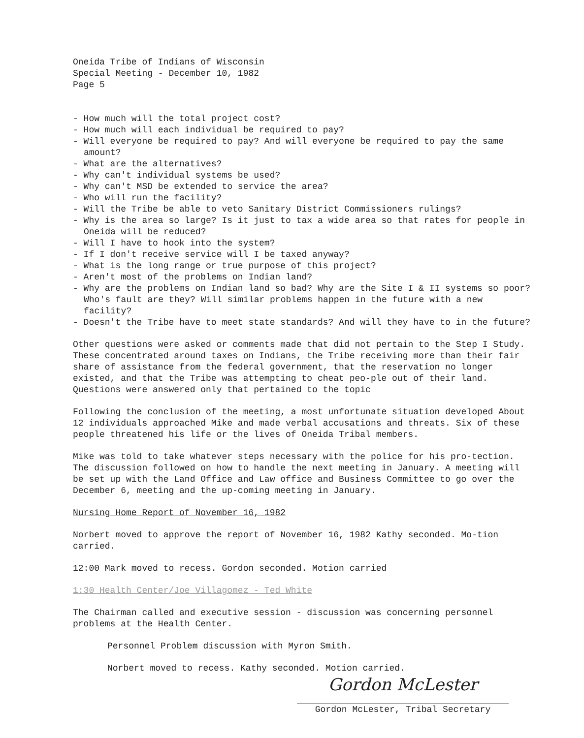Oneida Tribe of Indians of Wisconsin
Special Meeting - December 10, 1982
Page 5
- How much will the total project cost?
- How much will each individual be required to pay?
- Will everyone be required to pay? And will everyone be required to pay the same amount?
- What are the alternatives?
- Why can't individual systems be used?
- Why can't MSD be extended to service the area?
- Who will run the facility?
- Will the Tribe be able to veto Sanitary District Commissioners rulings?
- Why is the area so large? Is it just to tax a wide area so that rates for people in Oneida will be reduced?
- Will I have to hook into the system?
- If I don't receive service will I be taxed anyway?
- What is the long range or true purpose of this project?
- Aren't most of the problems on Indian land?
- Why are the problems on Indian land so bad? Why are the Site I & II systems so poor? Who's fault are they? Will similar problems happen in the future with a new facility?
- Doesn't the Tribe have to meet state standards? And will they have to in the future?
Other questions were asked or comments made that did not pertain to the Step I Study. These concentrated around taxes on Indians, the Tribe receiving more than their fair share of assistance from the federal government, that the reservation no longer existed, and that the Tribe was attempting to cheat peo-ple out of their land. Questions were answered only that pertained to the topic
Following the conclusion of the meeting, a most unfortunate situation developed About 12 individuals approached Mike and made verbal accusations and threats. Six of these people threatened his life or the lives of Oneida Tribal members.
Mike was told to take whatever steps necessary with the police for his pro-tection. The discussion followed on how to handle the next meeting in January. A meeting will be set up with the Land Office and Law office and Business Committee to go over the December 6, meeting and the up-coming meeting in January.
Nursing Home Report of November 16, 1982
Norbert moved to approve the report of November 16, 1982 Kathy seconded. Mo-tion carried.
12:00 Mark moved to recess. Gordon seconded. Motion carried
1:30 Health Center/Joe Villagomez - Ted White
The Chairman called and executive session - discussion was concerning personnel problems at the Health Center.
Personnel Problem discussion with Myron Smith.
Norbert moved to recess. Kathy seconded. Motion carried.
Gordon McLester
Gordon McLester, Tribal Secretary